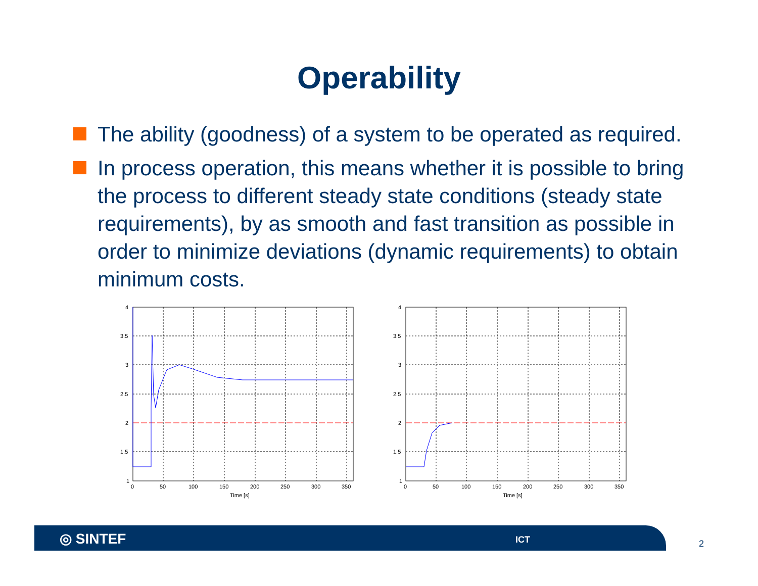Operability
The ability (goodness) of a system to be operated as required.
In process operation, this means whether it is possible to bring the process to different steady state conditions (steady state requirements), by as smooth and fast transition as possible in order to minimize deviations (dynamic requirements) to obtain minimum costs.
4
3.5
3
2.5
2
1.5
1
0
50
100
150
200
250
300
350
Time [s]
4
3.5
3
2.5
2
1.5
1
0
50
100
150
200
250
300
350
Time [s]
◎ SINTEF ICT
2